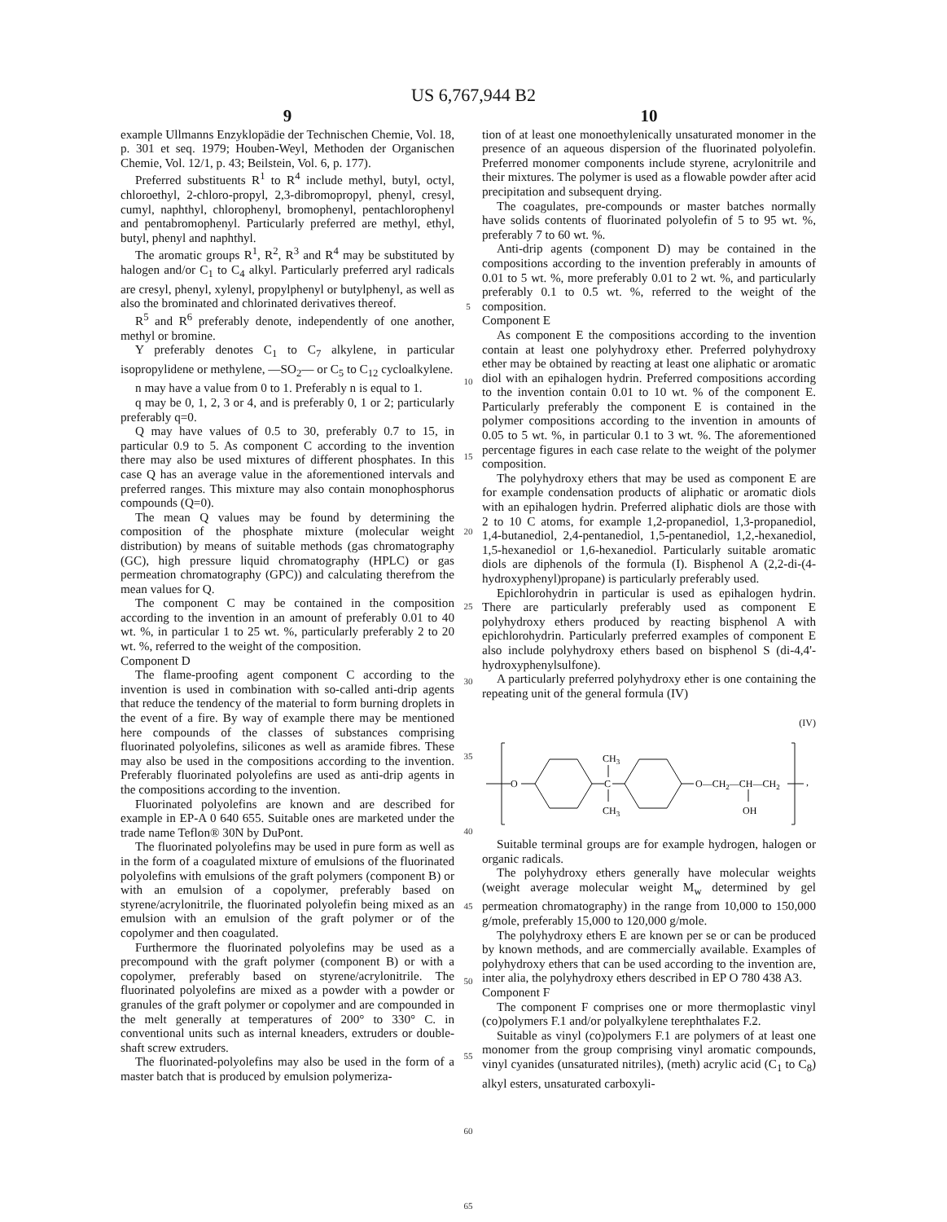US 6,767,944 B2
9
example Ullmanns Enzyklopädie der Technischen Chemie, Vol. 18, p. 301 et seq. 1979; Houben-Weyl, Methoden der Organischen Chemie, Vol. 12/1, p. 43; Beilstein, Vol. 6, p. 177).
Preferred substituents R<sup>1</sup> to R<sup>4</sup> include methyl, butyl, octyl, chloroethyl, 2-chloro-propyl, 2,3-dibromopropyl, phenyl, cresyl, cumyl, naphthyl, chlorophenyl, bromophenyl, pentachlorophenyl and pentabromophenyl. Particularly preferred are methyl, ethyl, butyl, phenyl and naphthyl.
The aromatic groups R<sup>1</sup>, R<sup>2</sup>, R<sup>3</sup> and R<sup>4</sup> may be substituted by halogen and/or C<sub>1</sub> to C<sub>4</sub> alkyl. Particularly preferred aryl radicals are cresyl, phenyl, xylenyl, propylphenyl or butylphenyl, as well as also the brominated and chlorinated derivatives thereof.
R<sup>5</sup> and R<sup>6</sup> preferably denote, independently of one another, methyl or bromine.
Y preferably denotes C<sub>1</sub> to C<sub>7</sub> alkylene, in particular isopropylidene or methylene, —SO<sub>2</sub>— or C<sub>5</sub> to C<sub>12</sub> cycloalkylene.
n may have a value from 0 to 1. Preferably n is equal to 1.
q may be 0, 1, 2, 3 or 4, and is preferably 0, 1 or 2; particularly preferably q=0.
Q may have values of 0.5 to 30, preferably 0.7 to 15, in particular 0.9 to 5. As component C according to the invention there may also be used mixtures of different phosphates. In this case Q has an average value in the aforementioned intervals and preferred ranges. This mixture may also contain monophosphorus compounds (Q=0).
The mean Q values may be found by determining the composition of the phosphate mixture (molecular weight distribution) by means of suitable methods (gas chromatography (GC), high pressure liquid chromatography (HPLC) or gas permeation chromatography (GPC)) and calculating therefrom the mean values for Q.
The component C may be contained in the composition according to the invention in an amount of preferably 0.01 to 40 wt. %, in particular 1 to 25 wt. %, particularly preferably 2 to 20 wt. %, referred to the weight of the composition.
Component D
The flame-proofing agent component C according to the invention is used in combination with so-called anti-drip agents that reduce the tendency of the material to form burning droplets in the event of a fire. By way of example there may be mentioned here compounds of the classes of substances comprising fluorinated polyolefins, silicones as well as aramide fibres. These may also be used in the compositions according to the invention. Preferably fluorinated polyolefins are used as anti-drip agents in the compositions according to the invention.
Fluorinated polyolefins are known and are described for example in EP-A 0 640 655. Suitable ones are marketed under the trade name Teflon® 30N by DuPont.
The fluorinated polyolefins may be used in pure form as well as in the form of a coagulated mixture of emulsions of the fluorinated polyolefins with emulsions of the graft polymers (component B) or with an emulsion of a copolymer, preferably based on styrene/acrylonitrile, the fluorinated polyolefin being mixed as an emulsion with an emulsion of the graft polymer or of the copolymer and then coagulated.
Furthermore the fluorinated polyolefins may be used as a precompound with the graft polymer (component B) or with a copolymer, preferably based on styrene/acrylonitrile. The fluorinated polyolefins are mixed as a powder with a powder or granules of the graft polymer or copolymer and are compounded in the melt generally at temperatures of 200° to 330° C. in conventional units such as internal kneaders, extruders or double-shaft screw extruders.
The fluorinated-polyolefins may also be used in the form of a master batch that is produced by emulsion polymeriza-
5
10
15
20
25
30
35
40
45
50
55
60
65
10
tion of at least one monoethylenically unsaturated monomer in the presence of an aqueous dispersion of the fluorinated polyolefin. Preferred monomer components include styrene, acrylonitrile and their mixtures. The polymer is used as a flowable powder after acid precipitation and subsequent drying.
The coagulates, pre-compounds or master batches normally have solids contents of fluorinated polyolefin of 5 to 95 wt. %, preferably 7 to 60 wt. %.
Anti-drip agents (component D) may be contained in the compositions according to the invention preferably in amounts of 0.01 to 5 wt. %, more preferably 0.01 to 2 wt. %, and particularly preferably 0.1 to 0.5 wt. %, referred to the weight of the composition.
Component E
As component E the compositions according to the invention contain at least one polyhydroxy ether. Preferred polyhydroxy ether may be obtained by reacting at least one aliphatic or aromatic diol with an epihalogen hydrin. Preferred compositions according to the invention contain 0.01 to 10 wt. % of the component E. Particularly preferably the component E is contained in the polymer compositions according to the invention in amounts of 0.05 to 5 wt. %, in particular 0.1 to 3 wt. %. The aforementioned percentage figures in each case relate to the weight of the polymer composition.
The polyhydroxy ethers that may be used as component E are for example condensation products of aliphatic or aromatic diols with an epihalogen hydrin. Preferred aliphatic diols are those with 2 to 10 C atoms, for example 1,2-propanediol, 1,3-propanediol, 1,4-butanediol, 2,4-pentanediol, 1,5-pentanediol, 1,2,-hexanediol, 1,5-hexanediol or 1,6-hexanediol. Particularly suitable aromatic diols are diphenols of the formula (I). Bisphenol A (2,2-di-(4-hydroxyphenyl)propane) is particularly preferably used.
Epichlorohydrin in particular is used as epihalogen hydrin. There are particularly preferably used as component E polyhydroxy ethers produced by reacting bisphenol A with epichlorohydrin. Particularly preferred examples of component E also include polyhydroxy ethers based on bisphenol S (di-4,4'-hydroxyphenylsulfone).
A particularly preferred polyhydroxy ether is one containing the repeating unit of the general formula (IV)
(IV)
O
C
CH3
CH3
O—CH2—CH—CH2
OH
,
Suitable terminal groups are for example hydrogen, halogen or organic radicals.
The polyhydroxy ethers generally have molecular weights (weight average molecular weight M<sub>w</sub> determined by gel permeation chromatography) in the range from 10,000 to 150,000 g/mole, preferably 15,000 to 120,000 g/mole.
The polyhydroxy ethers E are known per se or can be produced by known methods, and are commercially available. Examples of polyhydroxy ethers that can be used according to the invention are, inter alia, the polyhydroxy ethers described in EP O 780 438 A3.
Component F
The component F comprises one or more thermoplastic vinyl (co)polymers F.1 and/or polyalkylene terephthalates F.2.
Suitable as vinyl (co)polymers F.1 are polymers of at least one monomer from the group comprising vinyl aromatic compounds, vinyl cyanides (unsaturated nitriles), (meth) acrylic acid (C<sub>1</sub> to C<sub>8</sub>) alkyl esters, unsaturated carboxyli-